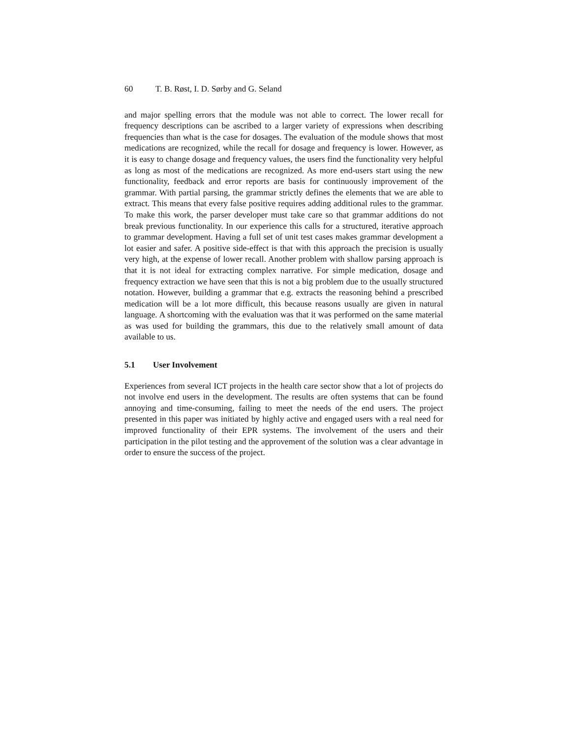60 T. B. Røst, I. D. Sørby and G. Seland
and major spelling errors that the module was not able to correct. The lower recall for frequency descriptions can be ascribed to a larger variety of expressions when describing frequencies than what is the case for dosages. The evaluation of the module shows that most medications are recognized, while the recall for dosage and frequency is lower. However, as it is easy to change dosage and frequency values, the users find the functionality very helpful as long as most of the medications are recognized. As more end-users start using the new functionality, feedback and error reports are basis for continuously improvement of the grammar. With partial parsing, the grammar strictly defines the elements that we are able to extract. This means that every false positive requires adding additional rules to the grammar. To make this work, the parser developer must take care so that grammar additions do not break previous functionality. In our experience this calls for a structured, iterative approach to grammar development. Having a full set of unit test cases makes grammar development a lot easier and safer. A positive side-effect is that with this approach the precision is usually very high, at the expense of lower recall. Another problem with shallow parsing approach is that it is not ideal for extracting complex narrative. For simple medication, dosage and frequency extraction we have seen that this is not a big problem due to the usually structured notation. However, building a grammar that e.g. extracts the reasoning behind a prescribed medication will be a lot more difficult, this because reasons usually are given in natural language. A shortcoming with the evaluation was that it was performed on the same material as was used for building the grammars, this due to the relatively small amount of data available to us.
5.1 User Involvement
Experiences from several ICT projects in the health care sector show that a lot of projects do not involve end users in the development. The results are often systems that can be found annoying and time-consuming, failing to meet the needs of the end users. The project presented in this paper was initiated by highly active and engaged users with a real need for improved functionality of their EPR systems. The involvement of the users and their participation in the pilot testing and the approvement of the solution was a clear advantage in order to ensure the success of the project.